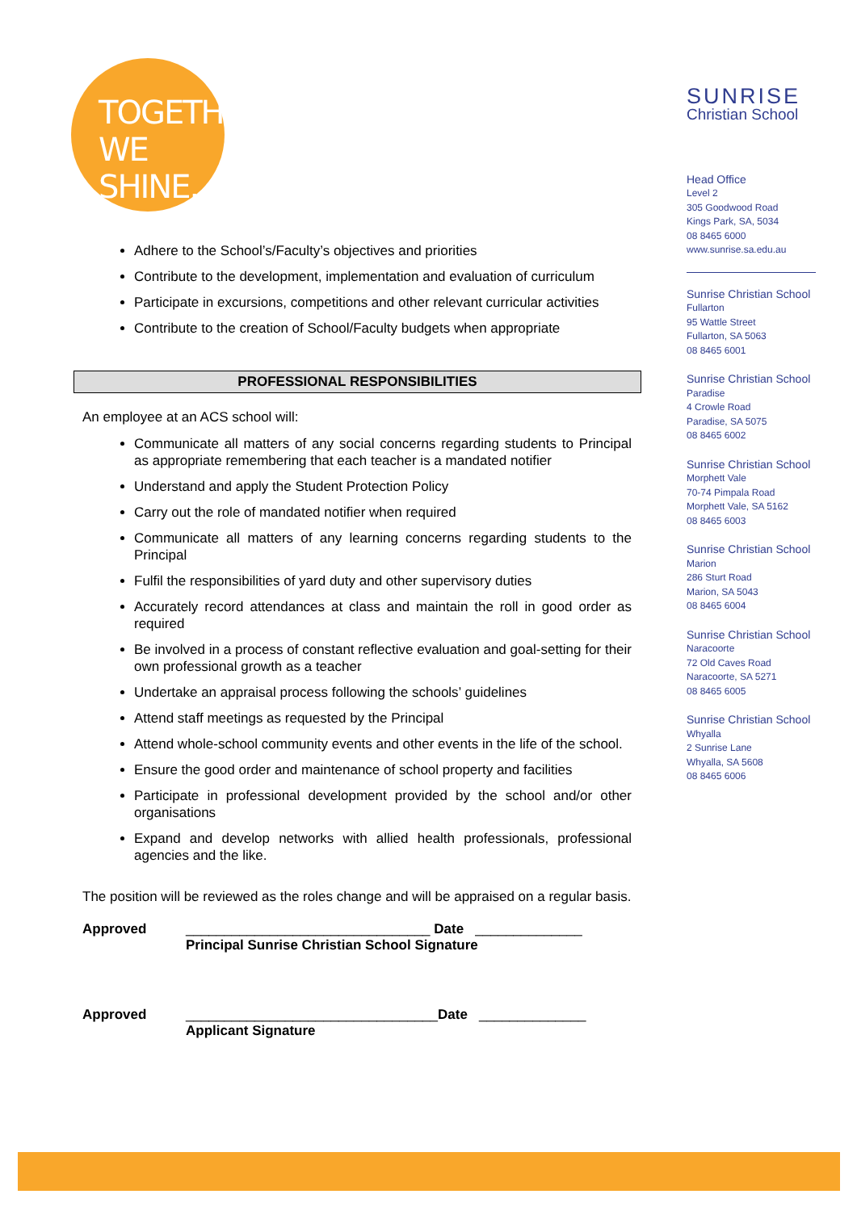TOGETHER
WE SHINE.
SUNRISE
Christian School
Head Office
Level 2
305 Goodwood Road
Kings Park, SA, 5034
08 8465 6000
www.sunrise.sa.edu.au
Sunrise Christian School
Fullarton
95 Wattle Street
Fullarton, SA 5063
08 8465 6001
Sunrise Christian School
Paradise
4 Crowle Road
Paradise, SA 5075
08 8465 6002
Sunrise Christian School
Morphett Vale
70-74 Pimpala Road
Morphett Vale, SA 5162
08 8465 6003
Sunrise Christian School
Marion
286 Sturt Road
Marion, SA 5043
08 8465 6004
Sunrise Christian School
Naracoorte
72 Old Caves Road
Naracoorte, SA 5271
08 8465 6005
Sunrise Christian School
Whyalla
2 Sunrise Lane
Whyalla, SA 5608
08 8465 6006
Adhere to the School’s/Faculty’s objectives and priorities
Contribute to the development, implementation and evaluation of curriculum
Participate in excursions, competitions and other relevant curricular activities
Contribute to the creation of School/Faculty budgets when appropriate
PROFESSIONAL RESPONSIBILITIES
An employee at an ACS school will:
Communicate all matters of any social concerns regarding students to Principal as appropriate remembering that each teacher is a mandated notifier
Understand and apply the Student Protection Policy
Carry out the role of mandated notifier when required
Communicate all matters of any learning concerns regarding students to the Principal
Fulfil the responsibilities of yard duty and other supervisory duties
Accurately record attendances at class and maintain the roll in good order as required
Be involved in a process of constant reflective evaluation and goal-setting for their own professional growth as a teacher
Undertake an appraisal process following the schools’ guidelines
Attend staff meetings as requested by the Principal
Attend whole-school community events and other events in the life of the school.
Ensure the good order and maintenance of school property and facilities
Participate in professional development provided by the school and/or other organisations
Expand and develop networks with allied health professionals, professional agencies and the like.
The position will be reviewed as the roles change and will be appraised on a regular basis.
Approved ________________________________ Date ______________
Principal Sunrise Christian School Signature
Approved _________________________________Date ______________
Applicant Signature